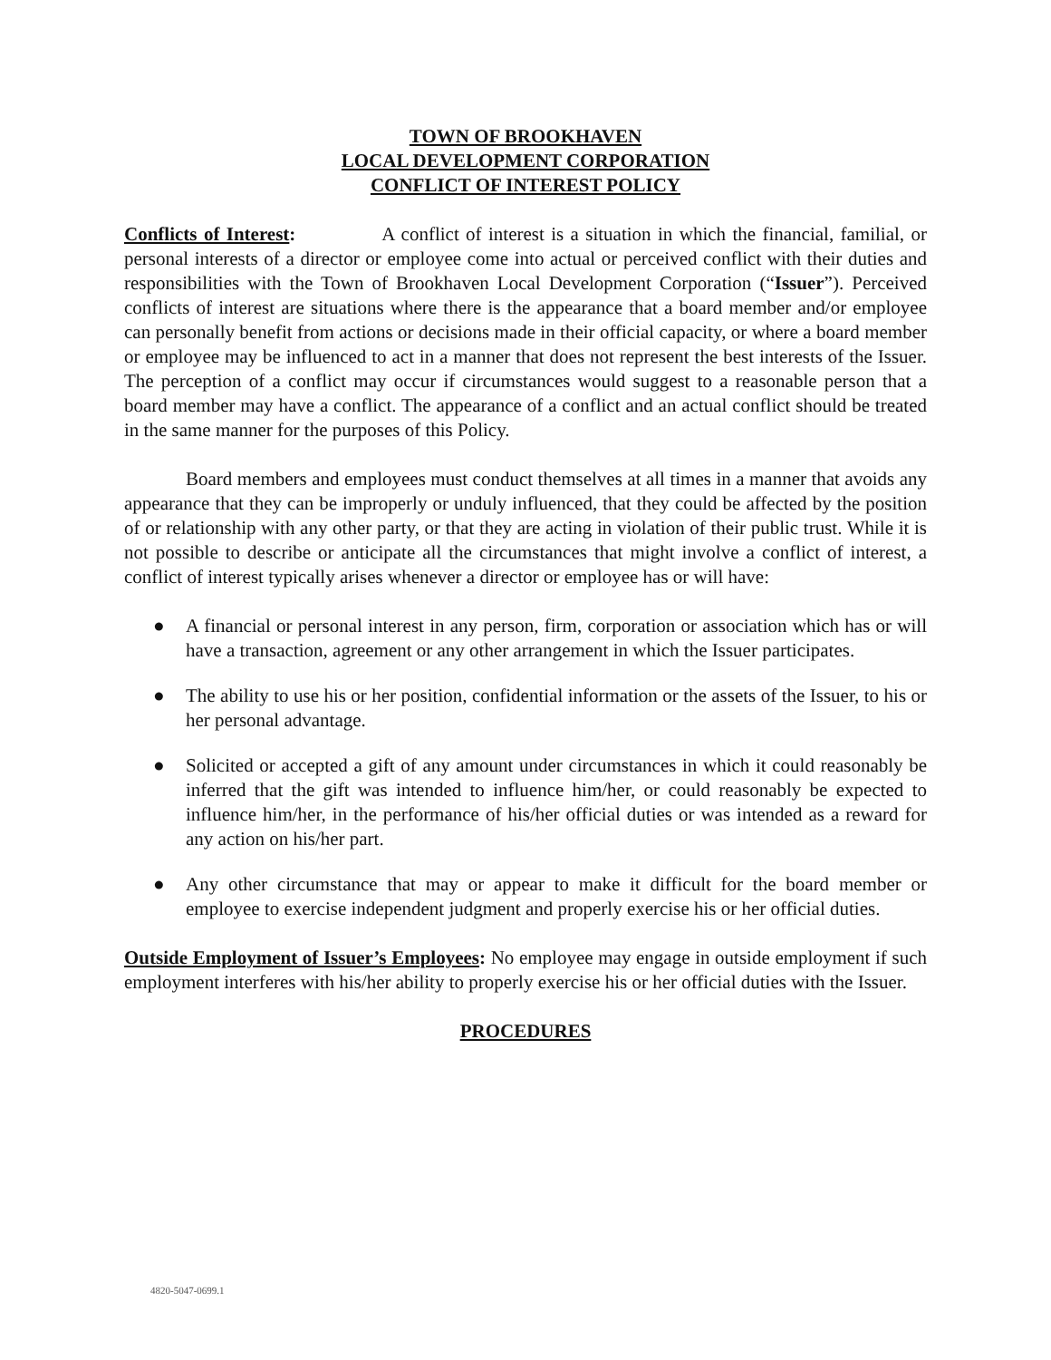TOWN OF BROOKHAVEN
LOCAL DEVELOPMENT CORPORATION
CONFLICT OF INTEREST POLICY
Conflicts of Interest: A conflict of interest is a situation in which the financial, familial, or personal interests of a director or employee come into actual or perceived conflict with their duties and responsibilities with the Town of Brookhaven Local Development Corporation (“Issuer”). Perceived conflicts of interest are situations where there is the appearance that a board member and/or employee can personally benefit from actions or decisions made in their official capacity, or where a board member or employee may be influenced to act in a manner that does not represent the best interests of the Issuer. The perception of a conflict may occur if circumstances would suggest to a reasonable person that a board member may have a conflict. The appearance of a conflict and an actual conflict should be treated in the same manner for the purposes of this Policy.
Board members and employees must conduct themselves at all times in a manner that avoids any appearance that they can be improperly or unduly influenced, that they could be affected by the position of or relationship with any other party, or that they are acting in violation of their public trust. While it is not possible to describe or anticipate all the circumstances that might involve a conflict of interest, a conflict of interest typically arises whenever a director or employee has or will have:
● A financial or personal interest in any person, firm, corporation or association which has or will have a transaction, agreement or any other arrangement in which the Issuer participates.
● The ability to use his or her position, confidential information or the assets of the Issuer, to his or her personal advantage.
● Solicited or accepted a gift of any amount under circumstances in which it could reasonably be inferred that the gift was intended to influence him/her, or could reasonably be expected to influence him/her, in the performance of his/her official duties or was intended as a reward for any action on his/her part.
● Any other circumstance that may or appear to make it difficult for the board member or employee to exercise independent judgment and properly exercise his or her official duties.
Outside Employment of Issuer’s Employees: No employee may engage in outside employment if such employment interferes with his/her ability to properly exercise his or her official duties with the Issuer.
PROCEDURES
4820-5047-0699.1